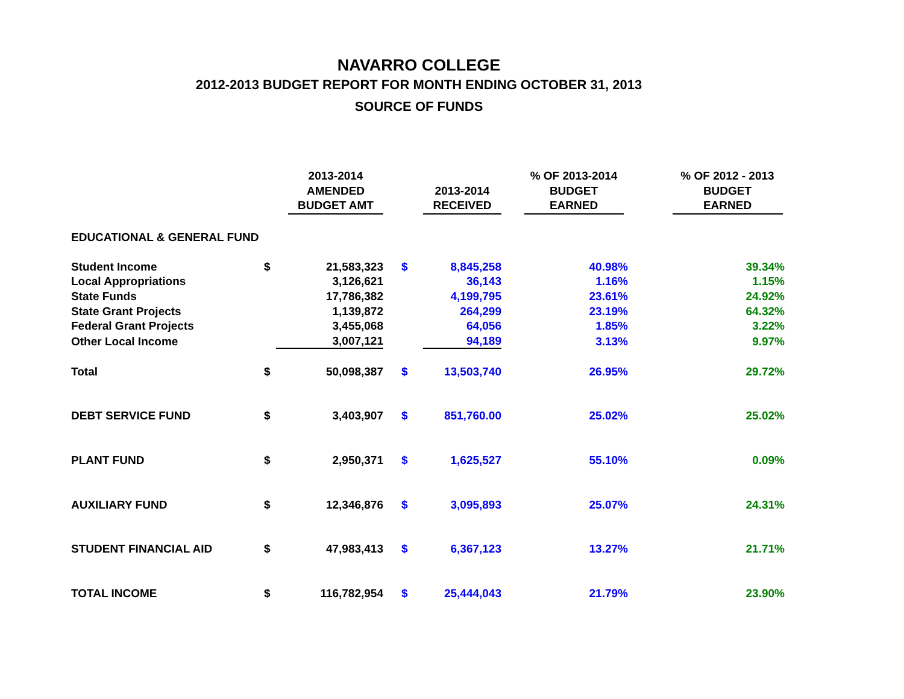NAVARRO COLLEGE
2012-2013 BUDGET REPORT FOR MONTH ENDING OCTOBER 31, 2013
SOURCE OF FUNDS
| | | 2013-2014 AMENDED BUDGET AMT | | 2013-2014 RECEIVED | % OF 2013-2014 BUDGET EARNED | % OF 2012 - 2013 BUDGET EARNED |
| --- | --- | --- | --- | --- | --- | --- |
| EDUCATIONAL & GENERAL FUND | | | | | | |
| Student Income | $ | 21,583,323 | $ | 8,845,258 | 40.98% | 39.34% |
| Local Appropriations | | 3,126,621 | | 36,143 | 1.16% | 1.15% |
| State Funds | | 17,786,382 | | 4,199,795 | 23.61% | 24.92% |
| State Grant Projects | | 1,139,872 | | 264,299 | 23.19% | 64.32% |
| Federal Grant Projects | | 3,455,068 | | 64,056 | 1.85% | 3.22% |
| Other Local Income | | 3,007,121 | | 94,189 | 3.13% | 9.97% |
| Total | $ | 50,098,387 | $ | 13,503,740 | 26.95% | 29.72% |
| DEBT SERVICE FUND | $ | 3,403,907 | $ | 851,760.00 | 25.02% | 25.02% |
| PLANT FUND | $ | 2,950,371 | $ | 1,625,527 | 55.10% | 0.09% |
| AUXILIARY FUND | $ | 12,346,876 | $ | 3,095,893 | 25.07% | 24.31% |
| STUDENT FINANCIAL AID | $ | 47,983,413 | $ | 6,367,123 | 13.27% | 21.71% |
| TOTAL INCOME | $ | 116,782,954 | $ | 25,444,043 | 21.79% | 23.90% |